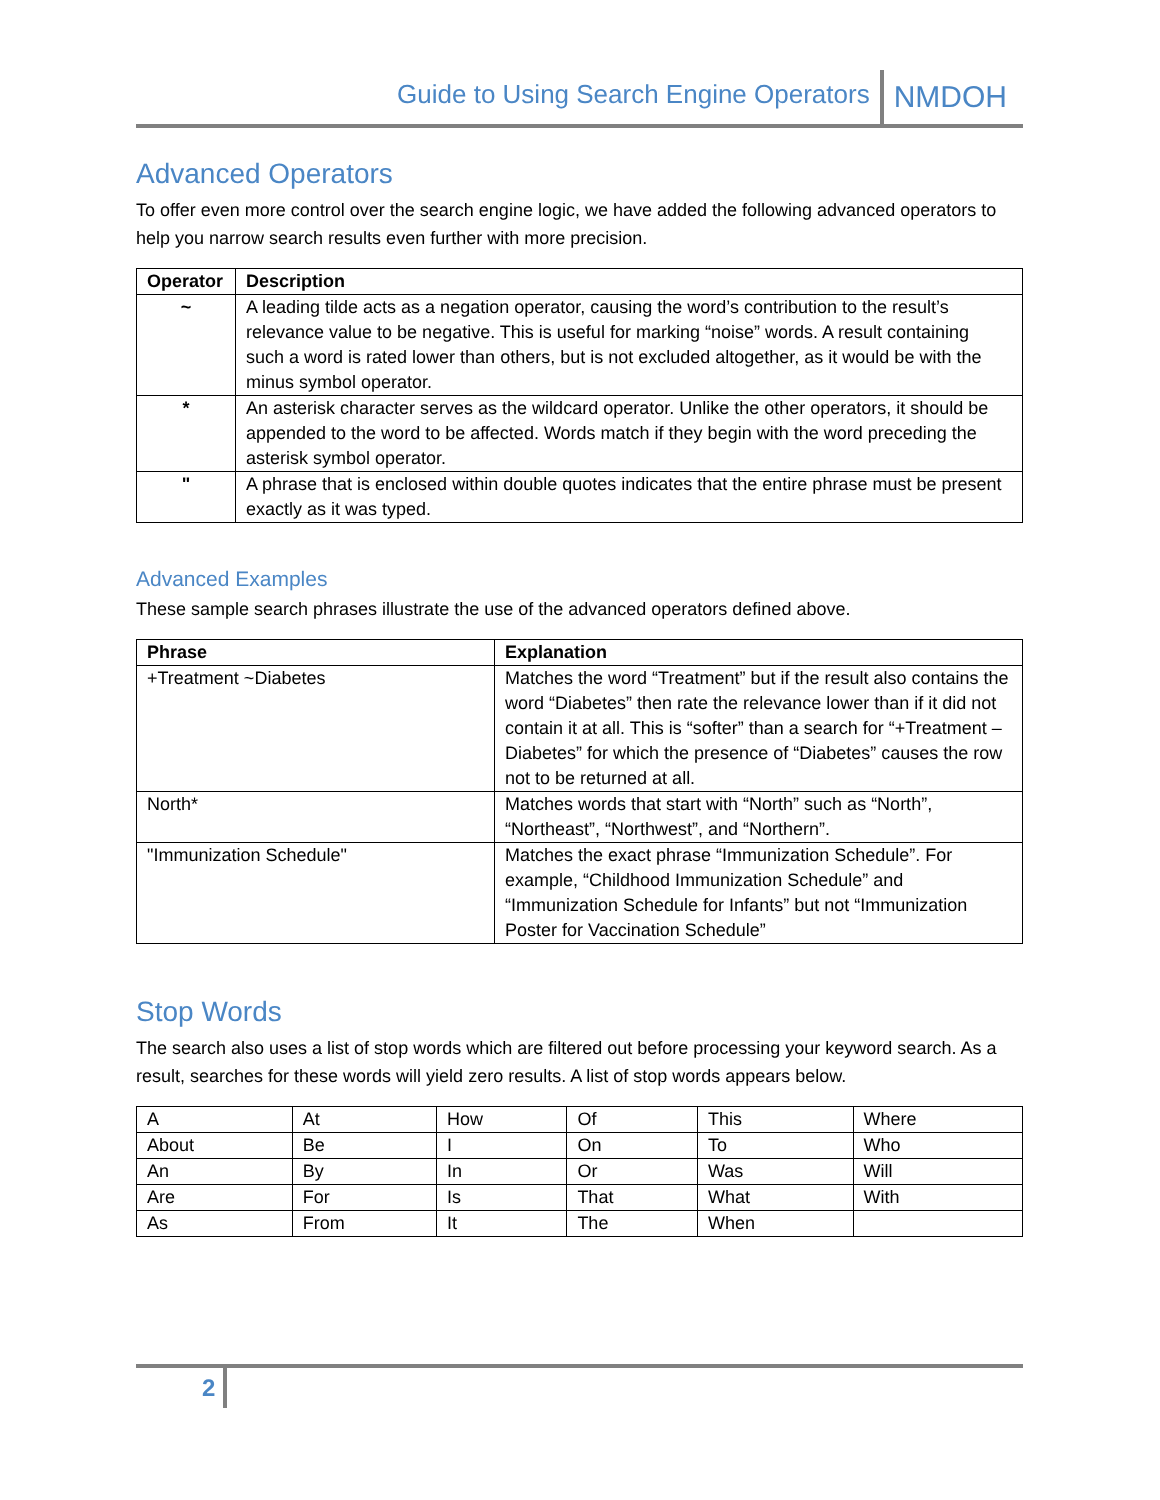Guide to Using Search Engine Operators NMDOH
Advanced Operators
To offer even more control over the search engine logic, we have added the following advanced operators to help you narrow search results even further with more precision.
| Operator | Description |
| --- | --- |
| ~ | A leading tilde acts as a negation operator, causing the word’s contribution to the result’s relevance value to be negative. This is useful for marking “noise” words. A result containing such a word is rated lower than others, but is not excluded altogether, as it would be with the minus symbol operator. |
| * | An asterisk character serves as the wildcard operator. Unlike the other operators, it should be appended to the word to be affected. Words match if they begin with the word preceding the asterisk symbol operator. |
| " | A phrase that is enclosed within double quotes indicates that the entire phrase must be present exactly as it was typed. |
Advanced Examples
These sample search phrases illustrate the use of the advanced operators defined above.
| Phrase | Explanation |
| --- | --- |
| +Treatment ~Diabetes | Matches the word “Treatment” but if the result also contains the word “Diabetes” then rate the relevance lower than if it did not contain it at all. This is “softer” than a search for “+Treatment –Diabetes” for which the presence of “Diabetes” causes the row not to be returned at all. |
| North* | Matches words that start with “North” such as “North”, “Northeast”, “Northwest”, and “Northern”. |
| "Immunization Schedule" | Matches the exact phrase “Immunization Schedule”. For example, “Childhood Immunization Schedule” and “Immunization Schedule for Infants” but not “Immunization Poster for Vaccination Schedule” |
Stop Words
The search also uses a list of stop words which are filtered out before processing your keyword search. As a result, searches for these words will yield zero results. A list of stop words appears below.
| A | At | How | Of | This | Where |
| About | Be | I | On | To | Who |
| An | By | In | Or | Was | Will |
| Are | For | Is | That | What | With |
| As | From | It | The | When | |
2